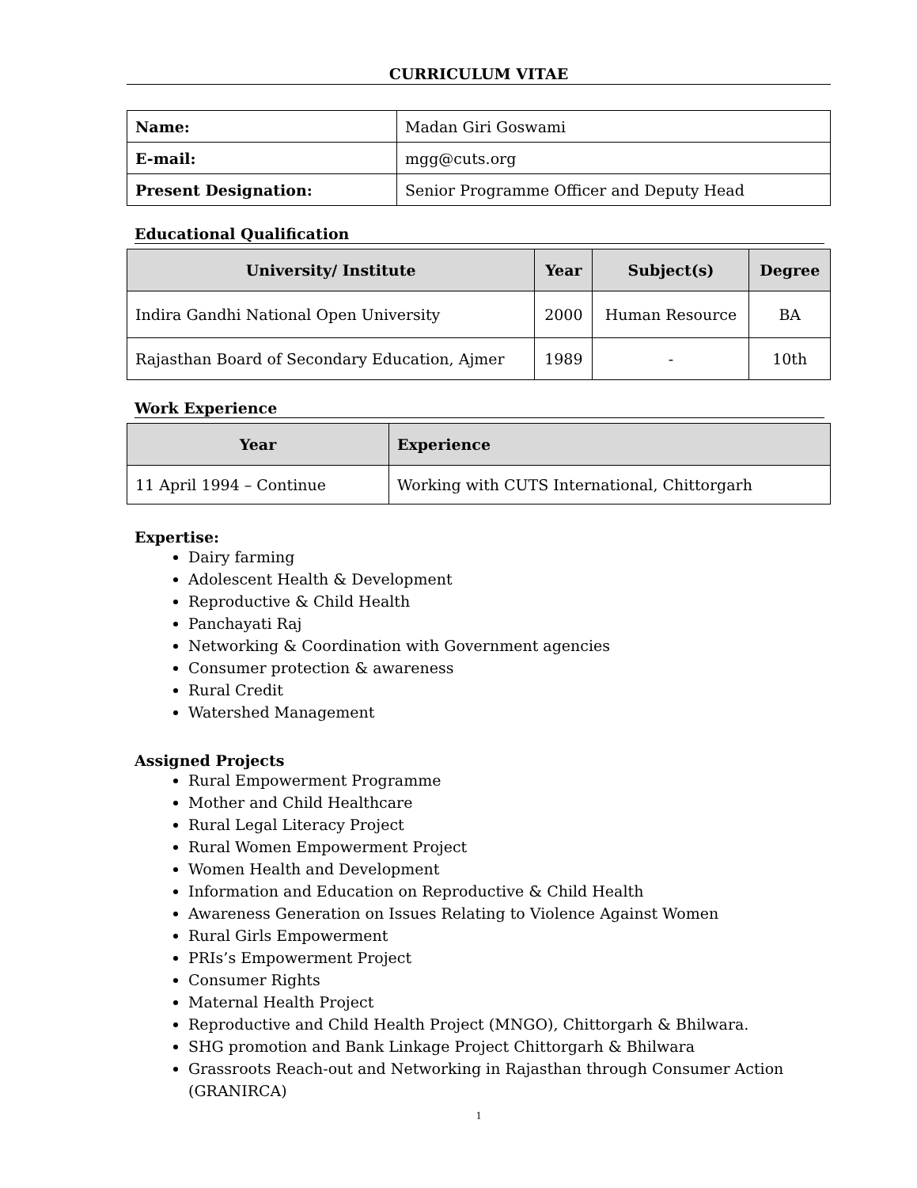CURRICULUM VITAE
| Name: | Madan Giri Goswami |
| E-mail: | mgg@cuts.org |
| Present Designation: | Senior Programme Officer and Deputy Head |
Educational Qualification
| University/ Institute | Year | Subject(s) | Degree |
| --- | --- | --- | --- |
| Indira Gandhi National Open University | 2000 | Human Resource | BA |
| Rajasthan Board of Secondary Education, Ajmer | 1989 | - | 10th |
Work Experience
| Year | Experience |
| --- | --- |
| 11 April 1994 – Continue | Working with CUTS International, Chittorgarh |
Expertise:
Dairy farming
Adolescent Health & Development
Reproductive & Child Health
Panchayati Raj
Networking & Coordination with Government agencies
Consumer protection & awareness
Rural Credit
Watershed Management
Assigned Projects
Rural Empowerment Programme
Mother and Child Healthcare
Rural Legal Literacy Project
Rural Women Empowerment Project
Women Health and Development
Information and Education on Reproductive & Child Health
Awareness Generation on Issues Relating to Violence Against Women
Rural Girls Empowerment
PRIs’s Empowerment Project
Consumer Rights
Maternal Health Project
Reproductive and Child Health Project (MNGO), Chittorgarh & Bhilwara.
SHG promotion and Bank Linkage Project Chittorgarh & Bhilwara
Grassroots Reach-out and Networking in Rajasthan through Consumer Action (GRANIRCA)
1